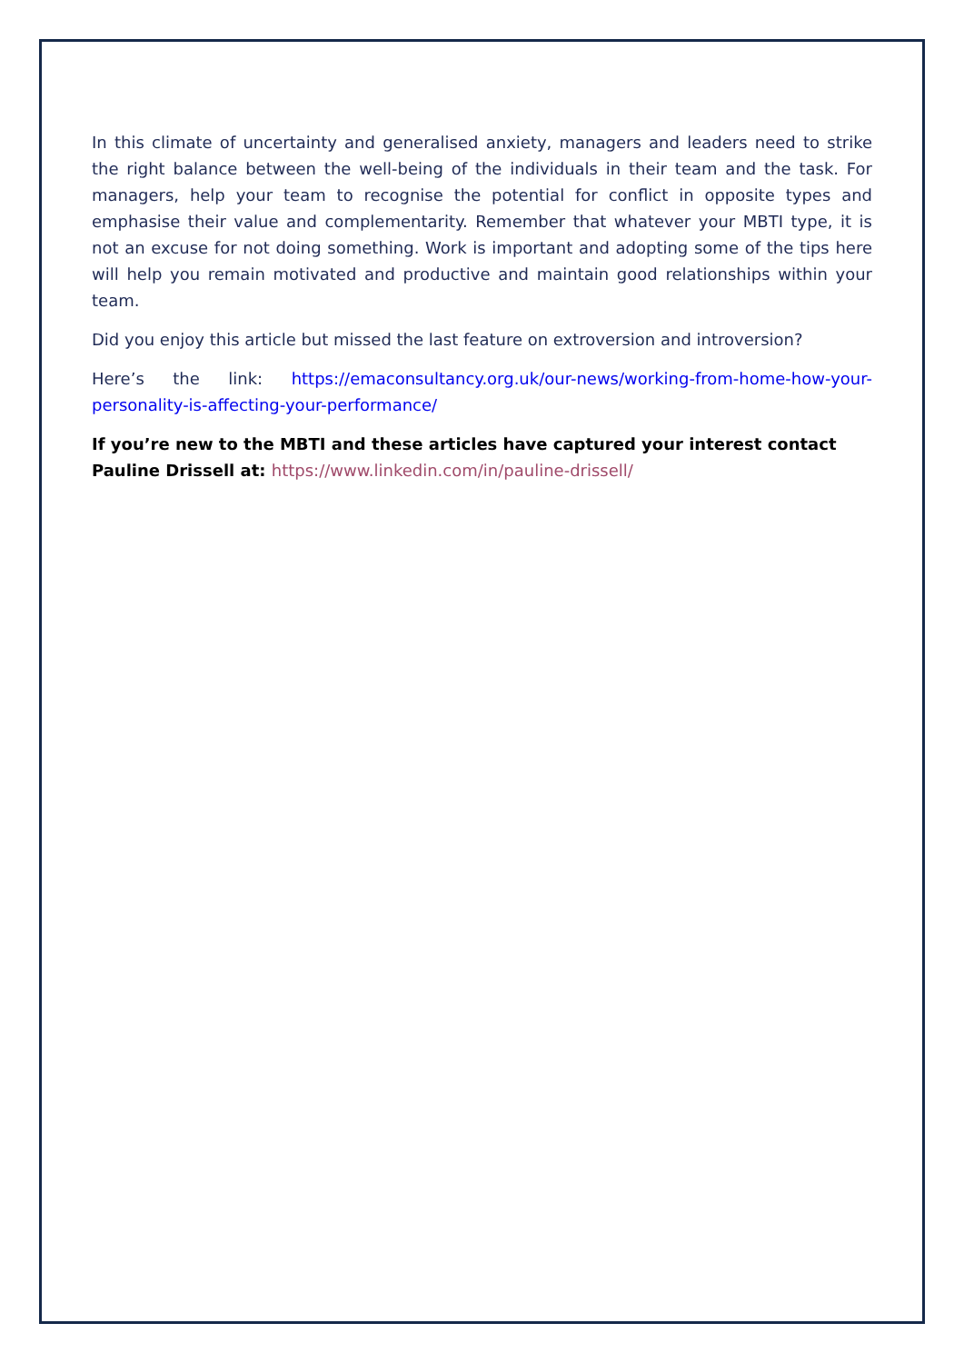In this climate of uncertainty and generalised anxiety, managers and leaders need to strike the right balance between the well-being of the individuals in their team and the task. For managers, help your team to recognise the potential for conflict in opposite types and emphasise their value and complementarity. Remember that whatever your MBTI type, it is not an excuse for not doing something. Work is important and adopting some of the tips here will help you remain motivated and productive and maintain good relationships within your team.
Did you enjoy this article but missed the last feature on extroversion and introversion?
Here’s the link: https://emaconsultancy.org.uk/our-news/working-from-home-how-your-personality-is-affecting-your-performance/
If you’re new to the MBTI and these articles have captured your interest contact Pauline Drissell at: https://www.linkedin.com/in/pauline-drissell/